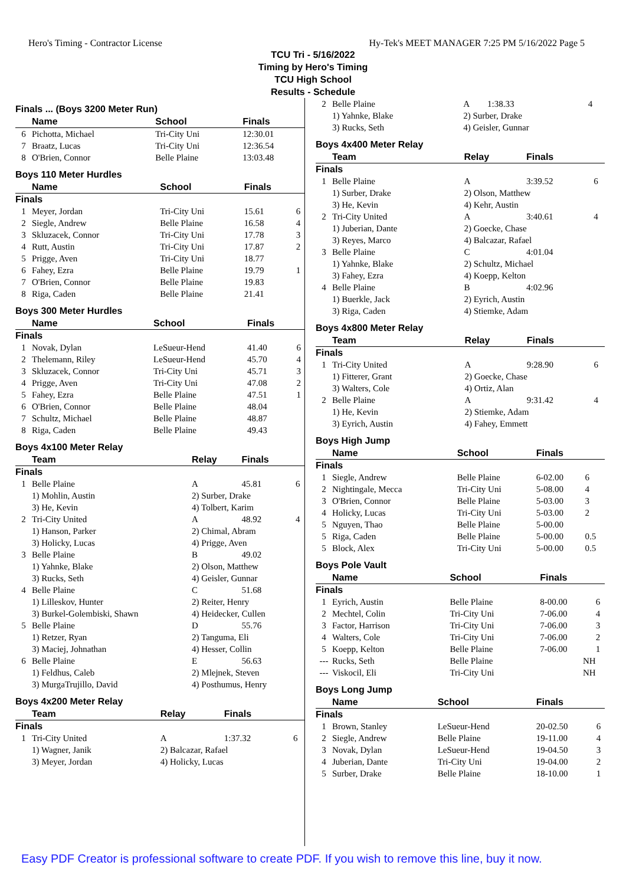Hero's Timing - Contractor License Hy-Tek's MEET MANAGER 7:25 PM 5/16/2022 Page 5
TCU Tri - 5/16/2022
Timing by Hero's Timing
TCU High School
Results - Schedule
Finals ... (Boys 3200 Meter Run)
| | Name | School | Finals | |
| --- | --- | --- | --- | --- |
| 6 | Pichotta, Michael | Tri-City Uni | 12:30.01 | |
| 7 | Braatz, Lucas | Tri-City Uni | 12:36.54 | |
| 8 | O'Brien, Connor | Belle Plaine | 13:03.48 | |
Boys 110 Meter Hurdles
| | Name | School | Finals | |
| --- | --- | --- | --- | --- |
| Finals | | | | |
| 1 | Meyer, Jordan | Tri-City Uni | 15.61 | 6 |
| 2 | Siegle, Andrew | Belle Plaine | 16.58 | 4 |
| 3 | Skluzacek, Connor | Tri-City Uni | 17.78 | 3 |
| 4 | Rutt, Austin | Tri-City Uni | 17.87 | 2 |
| 5 | Prigge, Aven | Tri-City Uni | 18.77 | |
| 6 | Fahey, Ezra | Belle Plaine | 19.79 | 1 |
| 7 | O'Brien, Connor | Belle Plaine | 19.83 | |
| 8 | Riga, Caden | Belle Plaine | 21.41 | |
Boys 300 Meter Hurdles
| | Name | School | Finals | |
| --- | --- | --- | --- | --- |
| Finals | | | | |
| 1 | Novak, Dylan | LeSueur-Hend | 41.40 | 6 |
| 2 | Thelemann, Riley | LeSueur-Hend | 45.70 | 4 |
| 3 | Skluzacek, Connor | Tri-City Uni | 45.71 | 3 |
| 4 | Prigge, Aven | Tri-City Uni | 47.08 | 2 |
| 5 | Fahey, Ezra | Belle Plaine | 47.51 | 1 |
| 6 | O'Brien, Connor | Belle Plaine | 48.04 | |
| 7 | Schultz, Michael | Belle Plaine | 48.87 | |
| 8 | Riga, Caden | Belle Plaine | 49.43 | |
Boys 4x100 Meter Relay
| | Team | Relay | Finals | |
| --- | --- | --- | --- | --- |
| Finals | | | | |
| 1 | Belle Plaine | A | 45.81 | 6 |
| | 1) Mohlin, Austin 3) He, Kevin | 2) Surber, Drake 4) Tolbert, Karim | | |
| 2 | Tri-City United | A | 48.92 | 4 |
| | 1) Hanson, Parker 3) Holicky, Lucas | 2) Chimal, Abram 4) Prigge, Aven | | |
| 3 | Belle Plaine | B | 49.02 | |
| | 1) Yahnke, Blake 3) Rucks, Seth | 2) Olson, Matthew 4) Geisler, Gunnar | | |
| 4 | Belle Plaine | C | 51.68 | |
| | 1) Lilleskov, Hunter 3) Burkel-Golembiski, Shawn | 2) Reiter, Henry 4) Heidecker, Cullen | | |
| 5 | Belle Plaine | D | 55.76 | |
| | 1) Retzer, Ryan 3) Maciej, Johnathan | 2) Tanguma, Eli 4) Hesser, Collin | | |
| 6 | Belle Plaine | E | 56.63 | |
| | 1) Feldhus, Caleb 3) MurgaTrujillo, David | 2) Mlejnek, Steven 4) Posthumus, Henry | | |
Boys 4x200 Meter Relay
| | Team | Relay | Finals | |
| --- | --- | --- | --- | --- |
| Finals | | | | |
| 1 | Tri-City United | A | 1:37.32 | 6 |
| | 1) Wagner, Janik 3) Meyer, Jordan | 2) Balcazar, Rafael 4) Holicky, Lucas | | |
| 2 | Belle Plaine | A | 1:38.33 | 4 |
| | 1) Yahnke, Blake 3) Rucks, Seth | 2) Surber, Drake 4) Geisler, Gunnar | | |
Boys 4x400 Meter Relay
| | Team | Relay | Finals | |
| --- | --- | --- | --- | --- |
| Finals | | | | |
| 1 | Belle Plaine | A | 3:39.52 | 6 |
| | 1) Surber, Drake 3) He, Kevin | 2) Olson, Matthew 4) Kehr, Austin | | |
| 2 | Tri-City United | A | 3:40.61 | 4 |
| | 1) Juberian, Dante 3) Reyes, Marco | 2) Goecke, Chase 4) Balcazar, Rafael | | |
| 3 | Belle Plaine | C | 4:01.04 | |
| | 1) Yahnke, Blake 3) Fahey, Ezra | 2) Schultz, Michael 4) Koepp, Kelton | | |
| 4 | Belle Plaine | B | 4:02.96 | |
| | 1) Buerkle, Jack 3) Riga, Caden | 2) Eyrich, Austin 4) Stiemke, Adam | | |
Boys 4x800 Meter Relay
| | Team | Relay | Finals | |
| --- | --- | --- | --- | --- |
| Finals | | | | |
| 1 | Tri-City United | A | 9:28.90 | 6 |
| | 1) Fitterer, Grant 3) Walters, Cole | 2) Goecke, Chase 4) Ortiz, Alan | | |
| 2 | Belle Plaine | A | 9:31.42 | 4 |
| | 1) He, Kevin 3) Eyrich, Austin | 2) Stiemke, Adam 4) Fahey, Emmett | | |
Boys High Jump
| | Name | School | Finals | |
| --- | --- | --- | --- | --- |
| Finals | | | | |
| 1 | Siegle, Andrew | Belle Plaine | 6-02.00 | 6 |
| 2 | Nightingale, Mecca | Tri-City Uni | 5-08.00 | 4 |
| 3 | O'Brien, Connor | Belle Plaine | 5-03.00 | 3 |
| 4 | Holicky, Lucas | Tri-City Uni | 5-03.00 | 2 |
| 5 | Nguyen, Thao | Belle Plaine | 5-00.00 | |
| 5 | Riga, Caden | Belle Plaine | 5-00.00 | 0.5 |
| 5 | Block, Alex | Tri-City Uni | 5-00.00 | 0.5 |
Boys Pole Vault
| | Name | School | Finals | |
| --- | --- | --- | --- | --- |
| Finals | | | | |
| 1 | Eyrich, Austin | Belle Plaine | 8-00.00 | 6 |
| 2 | Mechtel, Colin | Tri-City Uni | 7-06.00 | 4 |
| 3 | Factor, Harrison | Tri-City Uni | 7-06.00 | 3 |
| 4 | Walters, Cole | Tri-City Uni | 7-06.00 | 2 |
| 5 | Koepp, Kelton | Belle Plaine | 7-06.00 | 1 |
| --- | Rucks, Seth | Belle Plaine | NH | |
| --- | Viskocil, Eli | Tri-City Uni | NH | |
Boys Long Jump
| | Name | School | Finals | |
| --- | --- | --- | --- | --- |
| Finals | | | | |
| 1 | Brown, Stanley | LeSueur-Hend | 20-02.50 | 6 |
| 2 | Siegle, Andrew | Belle Plaine | 19-11.00 | 4 |
| 3 | Novak, Dylan | LeSueur-Hend | 19-04.50 | 3 |
| 4 | Juberian, Dante | Tri-City Uni | 19-04.00 | 2 |
| 5 | Surber, Drake | Belle Plaine | 18-10.00 | 1 |
Easy PDF Creator is professional software to create PDF. If you wish to remove this line, buy it now.